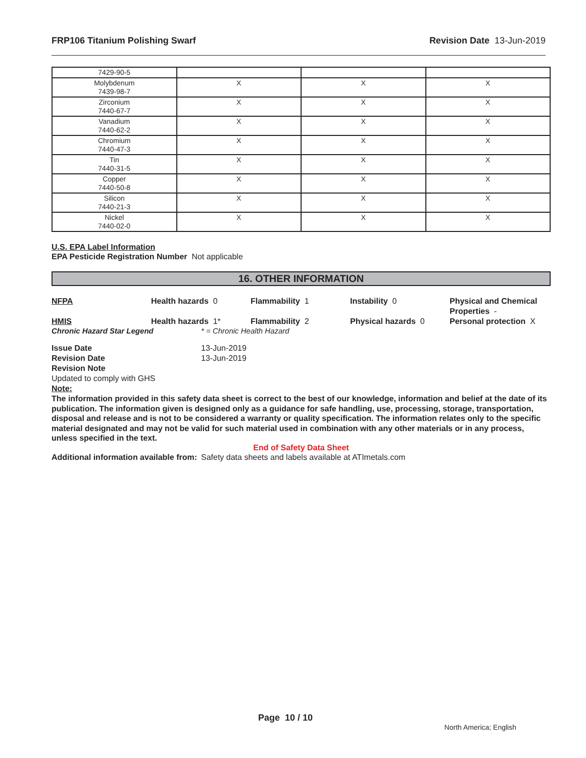FRP106 Titanium Polishing Swarf Revision Date 13-Jun-2019
| 7429-90-5 | | | |
| Molybdenum 7439-98-7 | X | X | X |
| Zirconium 7440-67-7 | X | X | X |
| Vanadium 7440-62-2 | X | X | X |
| Chromium 7440-47-3 | X | X | X |
| Tin 7440-31-5 | X | X | X |
| Copper 7440-50-8 | X | X | X |
| Silicon 7440-21-3 | X | X | X |
| Nickel 7440-02-0 | X | X | X |
U.S. EPA Label Information
EPA Pesticide Registration Number Not applicable
16. OTHER INFORMATION
NFPA
Health hazards 0
Flammability 1
Instability 0
Physical and Chemical Properties -
HMIS
Health hazards 1*
Flammability 2
Physical hazards 0
Personal protection X
Chronic Hazard Star Legend * = Chronic Health Hazard
Issue Date 13-Jun-2019 Revision Date 13-Jun-2019 Revision Note
Updated to comply with GHS
Note:
The information provided in this safety data sheet is correct to the best of our knowledge, information and belief at the date of its publication. The information given is designed only as a guidance for safe handling, use, processing, storage, transportation, disposal and release and is not to be considered a warranty or quality specification. The information relates only to the specific material designated and may not be valid for such material used in combination with any other materials or in any process, unless specified in the text.
End of Safety Data Sheet
Additional information available from: Safety data sheets and labels available at ATImetals.com
Page 10 / 10
North America; English